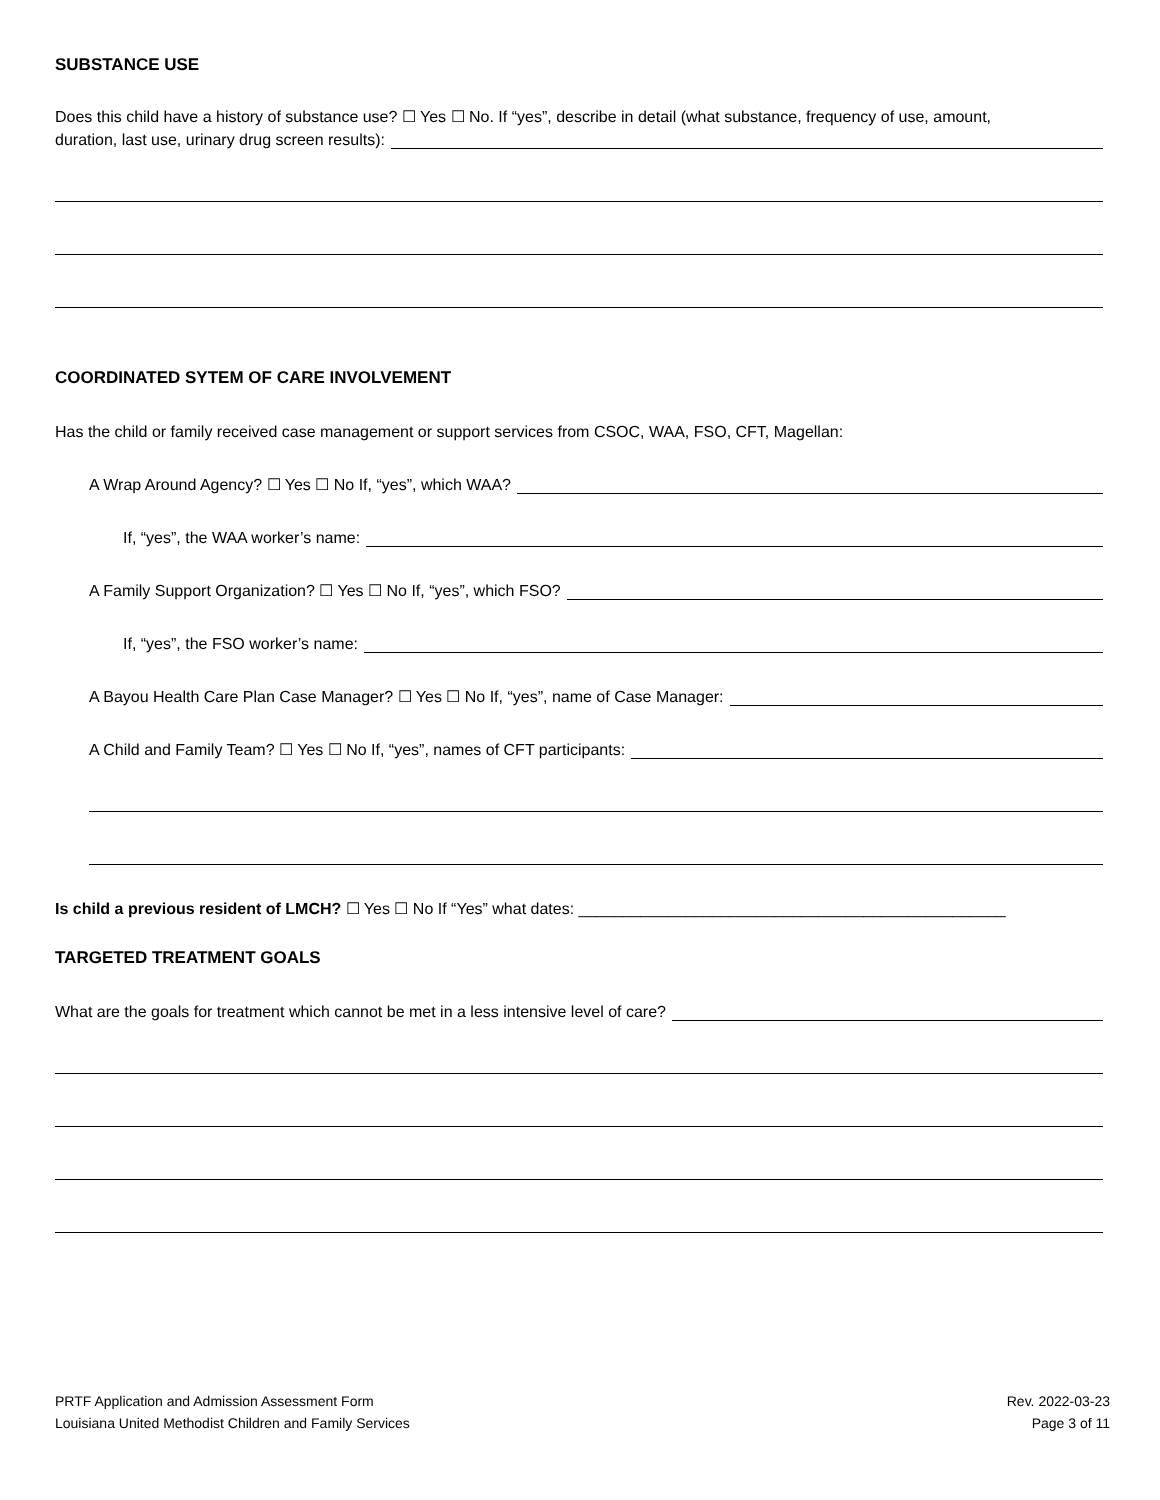SUBSTANCE USE
Does this child have a history of substance use? ☐ Yes ☐ No. If “yes”, describe in detail (what substance, frequency of use, amount,
duration, last use, urinary drug screen results):
COORDINATED SYTEM OF CARE INVOLVEMENT
Has the child or family received case management or support services from CSOC, WAA, FSO, CFT, Magellan:
A Wrap Around Agency? ☐ Yes ☐ No If, “yes”, which WAA?
If, “yes”, the WAA worker’s name:
A Family Support Organization? ☐ Yes ☐ No If, “yes”, which FSO?
If, “yes”, the FSO worker’s name:
A Bayou Health Care Plan Case Manager? ☐ Yes ☐ No If, “yes”, name of Case Manager:
A Child and Family Team? ☐ Yes ☐ No If, “yes”, names of CFT participants:
Is child a previous resident of LMCH? ☐ Yes ☐ No If “Yes” what dates: ________________________________________________
TARGETED TREATMENT GOALS
What are the goals for treatment which cannot be met in a less intensive level of care?
PRTF Application and Admission Assessment Form
Louisiana United Methodist Children and Family Services
Rev. 2022-03-23
Page 3 of 11